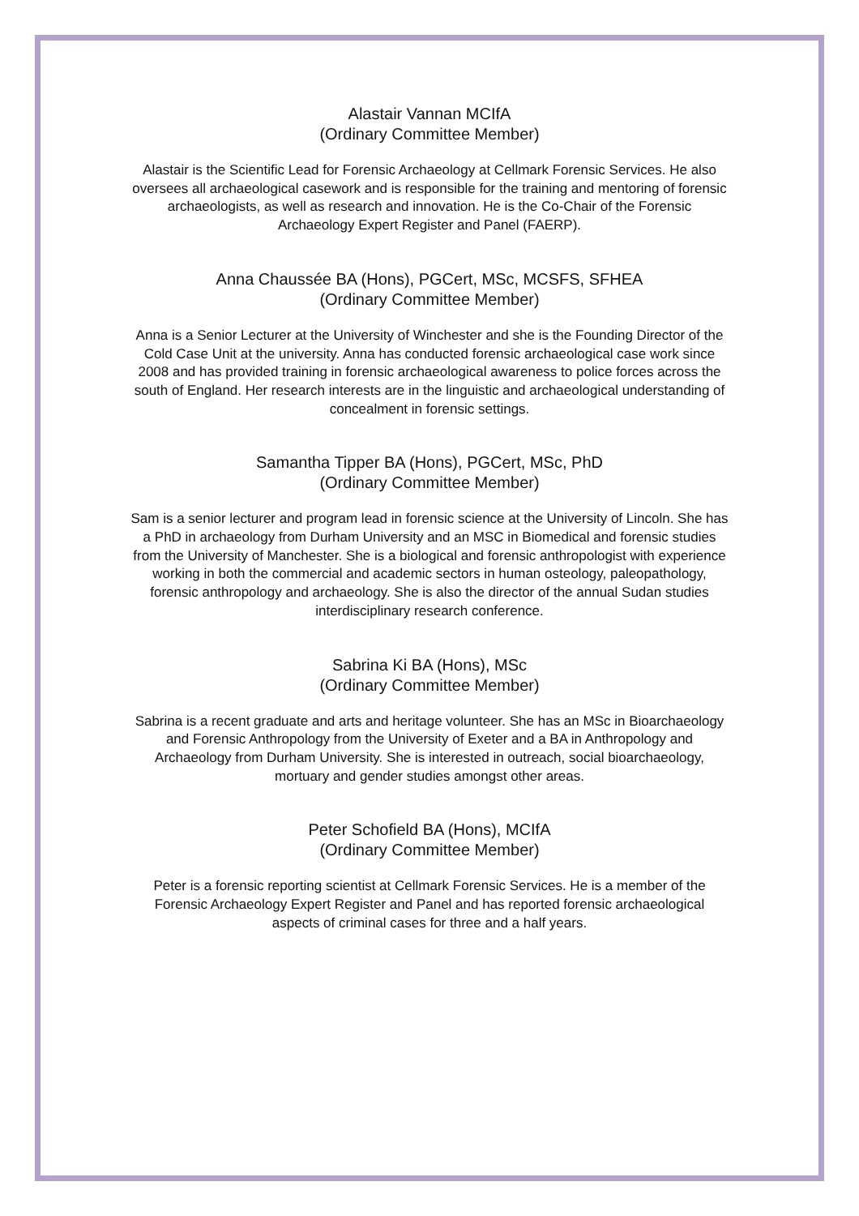Alastair Vannan MCIfA
(Ordinary Committee Member)
Alastair is the Scientific Lead for Forensic Archaeology at Cellmark Forensic Services. He also oversees all archaeological casework and is responsible for the training and mentoring of forensic archaeologists, as well as research and innovation. He is the Co-Chair of the Forensic Archaeology Expert Register and Panel (FAERP).
Anna Chaussée BA (Hons), PGCert, MSc, MCSFS, SFHEA
(Ordinary Committee Member)
Anna is a Senior Lecturer at the University of Winchester and she is the Founding Director of the Cold Case Unit at the university. Anna has conducted forensic archaeological case work since 2008 and has provided training in forensic archaeological awareness to police forces across the south of England. Her research interests are in the linguistic and archaeological understanding of concealment in forensic settings.
Samantha Tipper BA (Hons), PGCert, MSc, PhD
(Ordinary Committee Member)
Sam is a senior lecturer and program lead in forensic science at the University of Lincoln. She has a PhD in archaeology from Durham University and an MSC in Biomedical and forensic studies from the University of Manchester. She is a biological and forensic anthropologist with experience working in both the commercial and academic sectors in human osteology, paleopathology, forensic anthropology and archaeology. She is also the director of the annual Sudan studies interdisciplinary research conference.
Sabrina Ki BA (Hons), MSc
(Ordinary Committee Member)
Sabrina is a recent graduate and arts and heritage volunteer. She has an MSc in Bioarchaeology and Forensic Anthropology from the University of Exeter and a BA in Anthropology and Archaeology from Durham University. She is interested in outreach, social bioarchaeology, mortuary and gender studies amongst other areas.
Peter Schofield BA (Hons), MCIfA
(Ordinary Committee Member)
Peter is a forensic reporting scientist at Cellmark Forensic Services. He is a member of the Forensic Archaeology Expert Register and Panel and has reported forensic archaeological aspects of criminal cases for three and a half years.